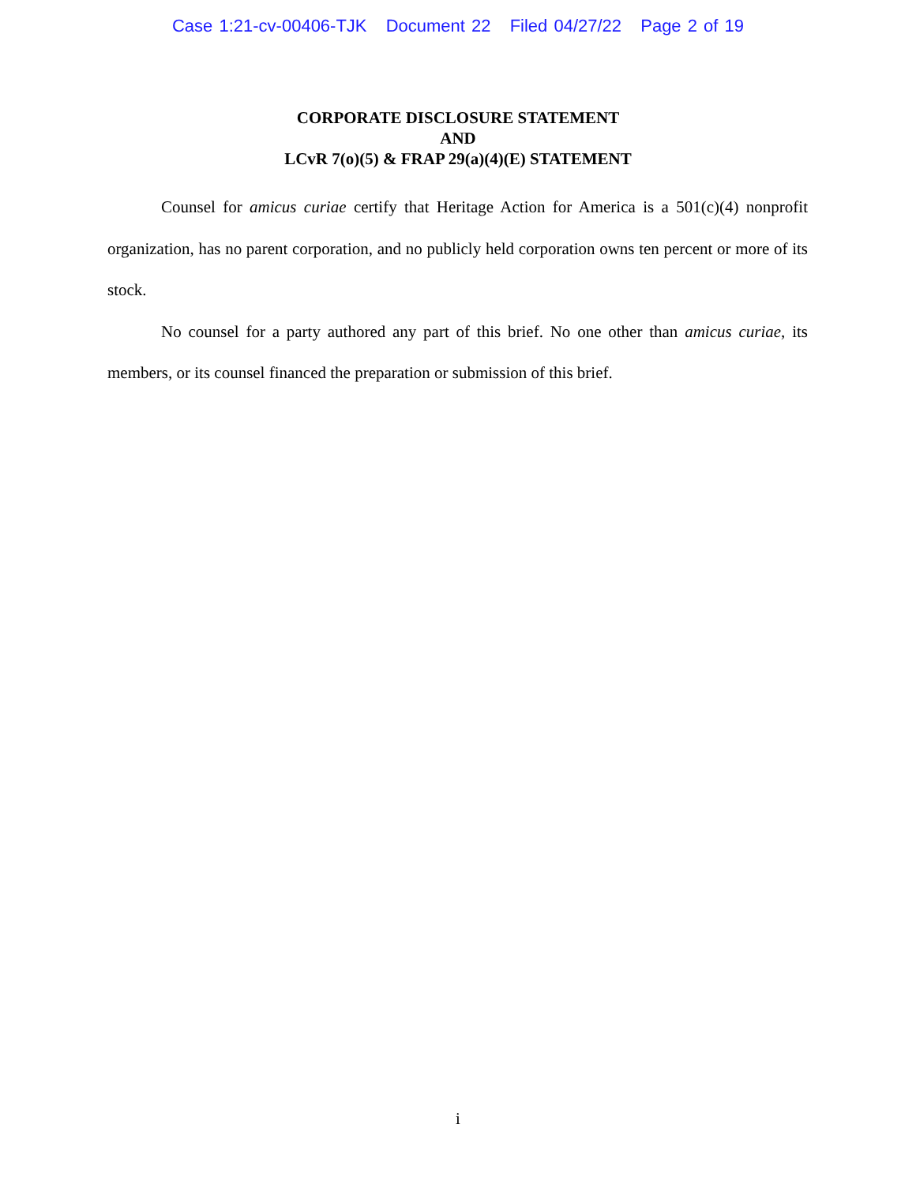Case 1:21-cv-00406-TJK Document 22 Filed 04/27/22 Page 2 of 19
CORPORATE DISCLOSURE STATEMENT
AND
LCvR 7(o)(5) & FRAP 29(a)(4)(E) STATEMENT
Counsel for amicus curiae certify that Heritage Action for America is a 501(c)(4) nonprofit organization, has no parent corporation, and no publicly held corporation owns ten percent or more of its stock.
No counsel for a party authored any part of this brief. No one other than amicus curiae, its members, or its counsel financed the preparation or submission of this brief.
i